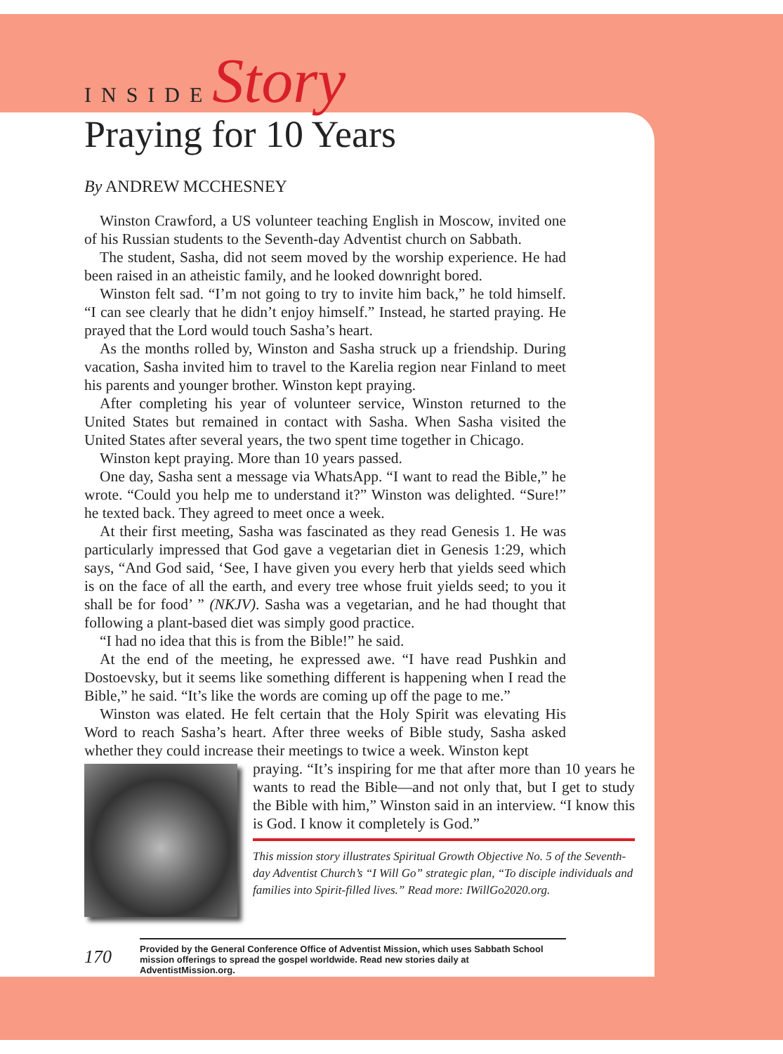INSIDE Story
Praying for 10 Years
By ANDREW MCCHESNEY
Winston Crawford, a US volunteer teaching English in Moscow, invited one of his Russian students to the Seventh-day Adventist church on Sabbath.
The student, Sasha, did not seem moved by the worship experience. He had been raised in an atheistic family, and he looked downright bored.
Winston felt sad. “I’m not going to try to invite him back,” he told himself. “I can see clearly that he didn’t enjoy himself.” Instead, he started praying. He prayed that the Lord would touch Sasha’s heart.
As the months rolled by, Winston and Sasha struck up a friendship. During vacation, Sasha invited him to travel to the Karelia region near Finland to meet his parents and younger brother. Winston kept praying.
After completing his year of volunteer service, Winston returned to the United States but remained in contact with Sasha. When Sasha visited the United States after several years, the two spent time together in Chicago.
Winston kept praying. More than 10 years passed.
One day, Sasha sent a message via WhatsApp. “I want to read the Bible,” he wrote. “Could you help me to understand it?” Winston was delighted. “Sure!” he texted back. They agreed to meet once a week.
At their first meeting, Sasha was fascinated as they read Genesis 1. He was particularly impressed that God gave a vegetarian diet in Genesis 1:29, which says, “And God said, ‘See, I have given you every herb that yields seed which is on the face of all the earth, and every tree whose fruit yields seed; to you it shall be for food’ ” (NKJV). Sasha was a vegetarian, and he had thought that following a plant-based diet was simply good practice.
“I had no idea that this is from the Bible!” he said.
At the end of the meeting, he expressed awe. “I have read Pushkin and Dostoevsky, but it seems like something different is happening when I read the Bible,” he said. “It’s like the words are coming up off the page to me.”
Winston was elated. He felt certain that the Holy Spirit was elevating His Word to reach Sasha’s heart. After three weeks of Bible study, Sasha asked whether they could increase their meetings to twice a week. Winston kept
praying. “It’s inspiring for me that after more than 10 years he wants to read the Bible—and not only that, but I get to study the Bible with him,” Winston said in an interview. “I know this is God. I know it completely is God.”
This mission story illustrates Spiritual Growth Objective No. 5 of the Seventh-day Adventist Church’s “I Will Go” strategic plan, “To disciple individuals and families into Spirit-filled lives.” Read more: IWillGo2020.org.
170
Provided by the General Conference Office of Adventist Mission, which uses Sabbath School mission offerings to spread the gospel worldwide. Read new stories daily at AdventistMission.org.